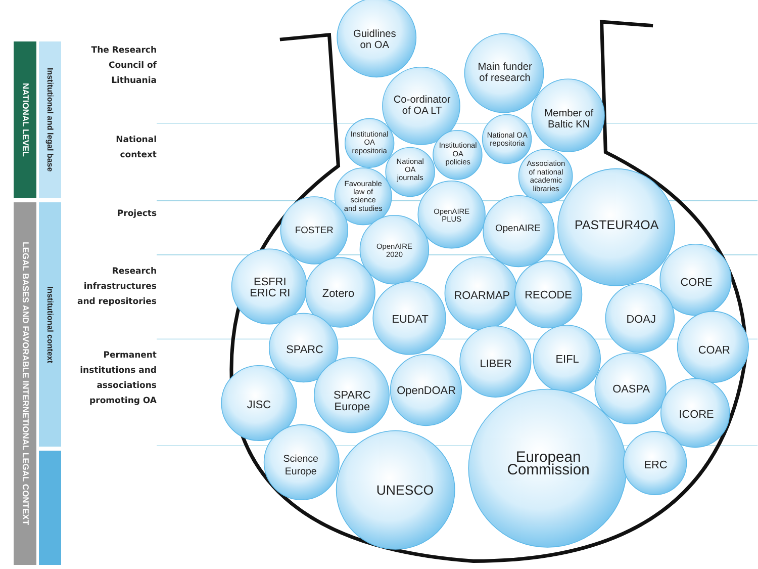NATIONAL LEVEL
LEGAL BASES AND FAVORABLE INTERNETIONAL LEGAL CONTEXT
Institutional and legal base
Institutional context
The Research
Council of
Lithuania
National
context
Projects
Research
infrastructures
and repositories
Permanent
institutions and
associations
promoting OA
Guidlines
on OA
Main funder
of research
Co-ordinator
of OA LT
Member of
Baltic KN
Institutional
OA
repositoria
National OA
repositoria
Institutional
OA
policies
National
OA
journals
Association
of national
academic
libraries
Favourable
law of
science
and studies
OpenAIRE
PLUS
OpenAIRE
2020
FOSTER
OpenAIRE
PASTEUR4OA
CORE
ESFRI
ERIC RI
Zotero
ROARMAP
RECODE
EUDAT
DOAJ
SPARC
COAR
LIBER
EIFL
OpenDOAR
SPARC
Europe
JISC
OASPA
ICORE
Science
Europe
European
Commission
ERC
UNESCO